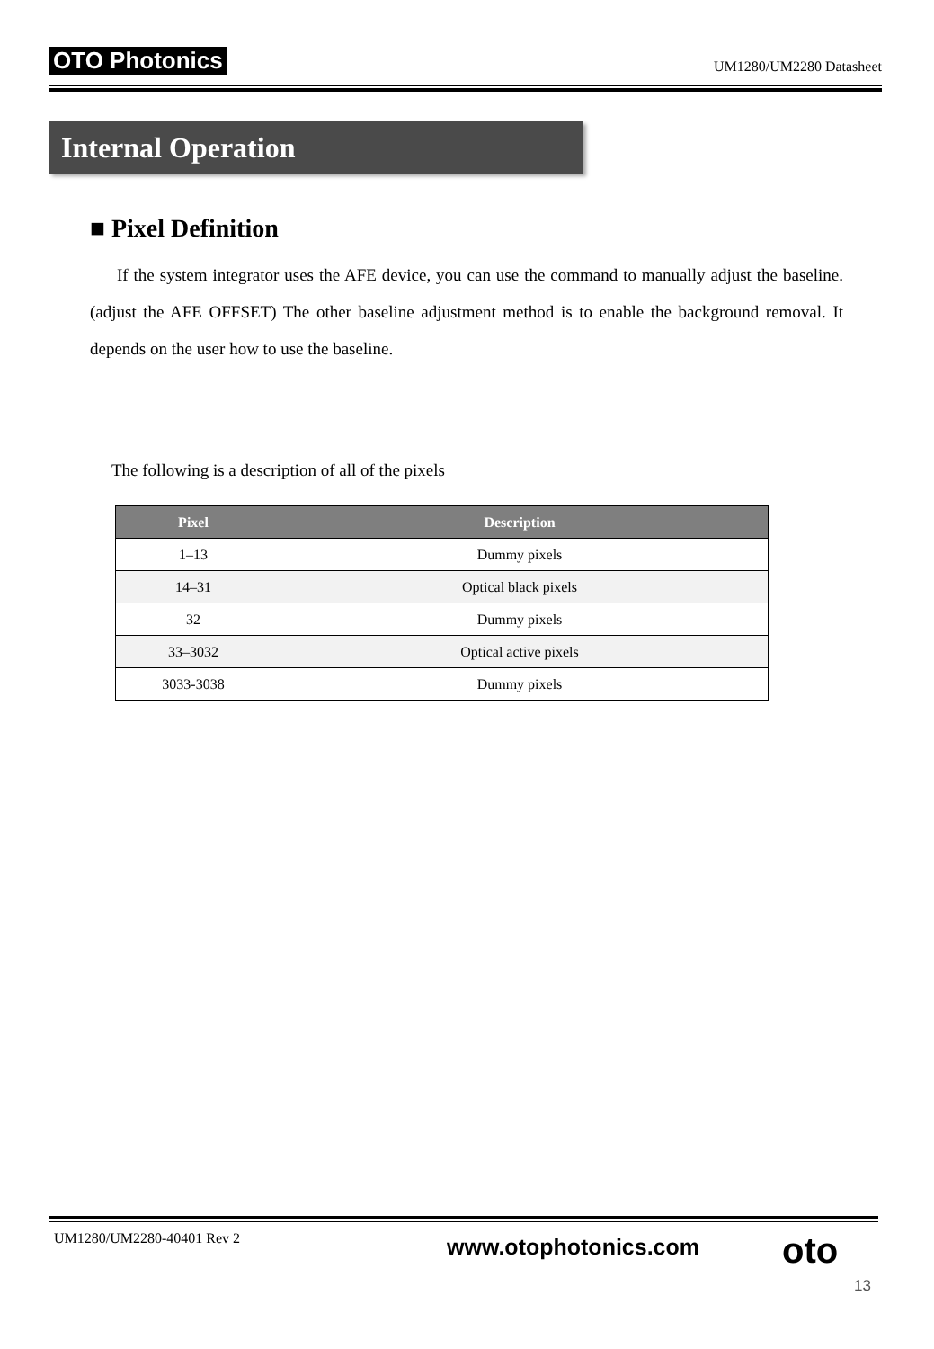OTO Photonics UM1280/UM2280 Datasheet
Internal Operation
■ Pixel Definition
If the system integrator uses the AFE device, you can use the command to manually adjust the baseline. (adjust the AFE OFFSET) The other baseline adjustment method is to enable the background removal. It depends on the user how to use the baseline.
The following is a description of all of the pixels
| Pixel | Description |
| --- | --- |
| 1–13 | Dummy pixels |
| 14–31 | Optical black pixels |
| 32 | Dummy pixels |
| 33–3032 | Optical active pixels |
| 3033-3038 | Dummy pixels |
UM1280/UM2280-40401 Rev 2 www.otophotonics.com oto
13